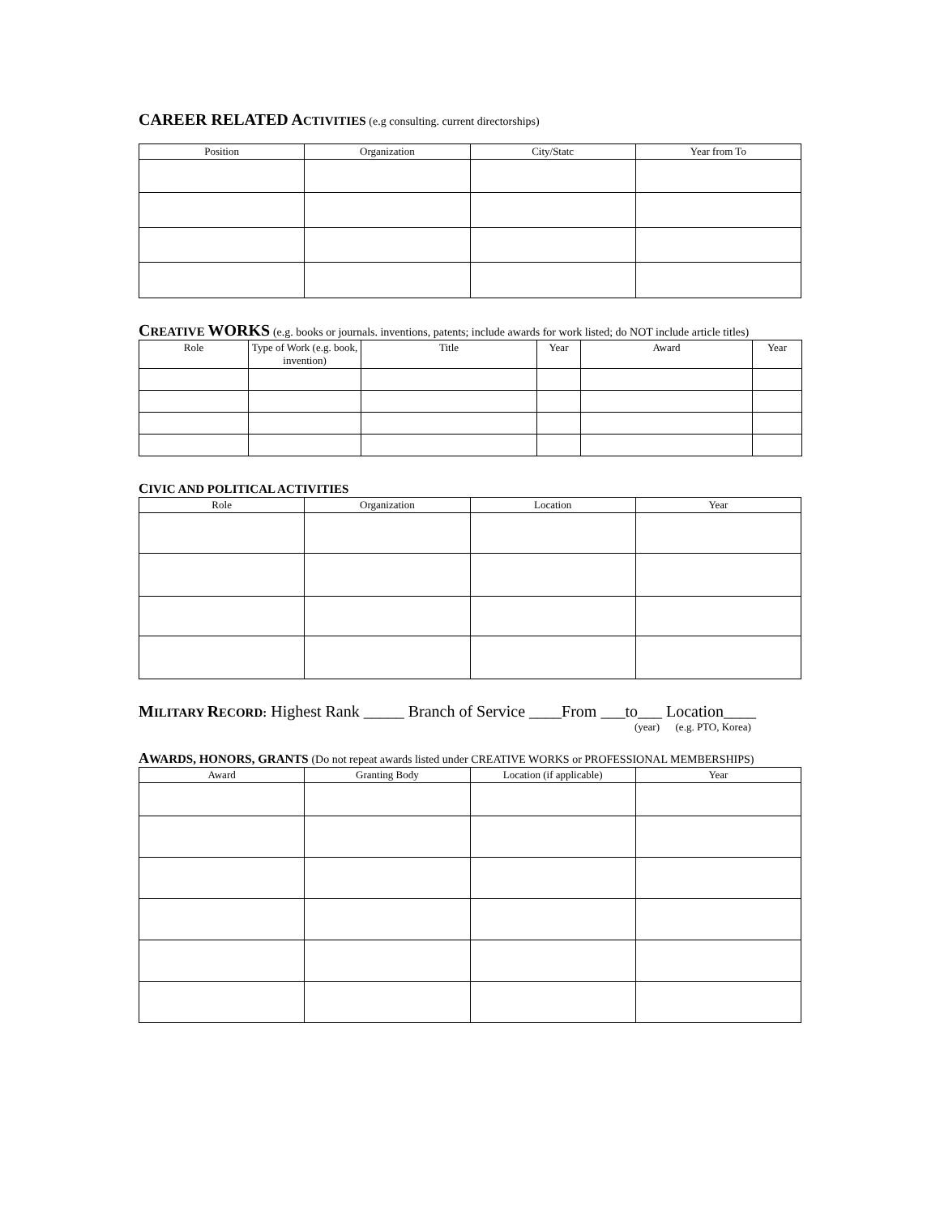CAREER RELATED ACTIVITIES (e.g consulting. current directorships)
| Position | Organization | City/Statc | Year from To |
| --- | --- | --- | --- |
CREATIVE WORKS (e.g. books or journals. inventions, patents; include awards for work listed; do NOT include article titles)
| Role | Type of Work (e.g. book, invention) | Title | Year | Award | Year |
| --- | --- | --- | --- | --- | --- |
CIVIC AND POLITICAL ACTIVITIES
| Role | Organization | Location | Year |
| --- | --- | --- | --- |
MILITARY RECORD: Highest Rank _____ Branch of Service ____From ___to___ Location____
(year) (e.g. PTO, Korea)
AWARDS, HONORS, GRANTS (Do not repeat awards listed under CREATIVE WORKS or PROFESSIONAL MEMBERSHIPS)
| Award | Granting Body | Location (if applicable) | Year |
| --- | --- | --- | --- |